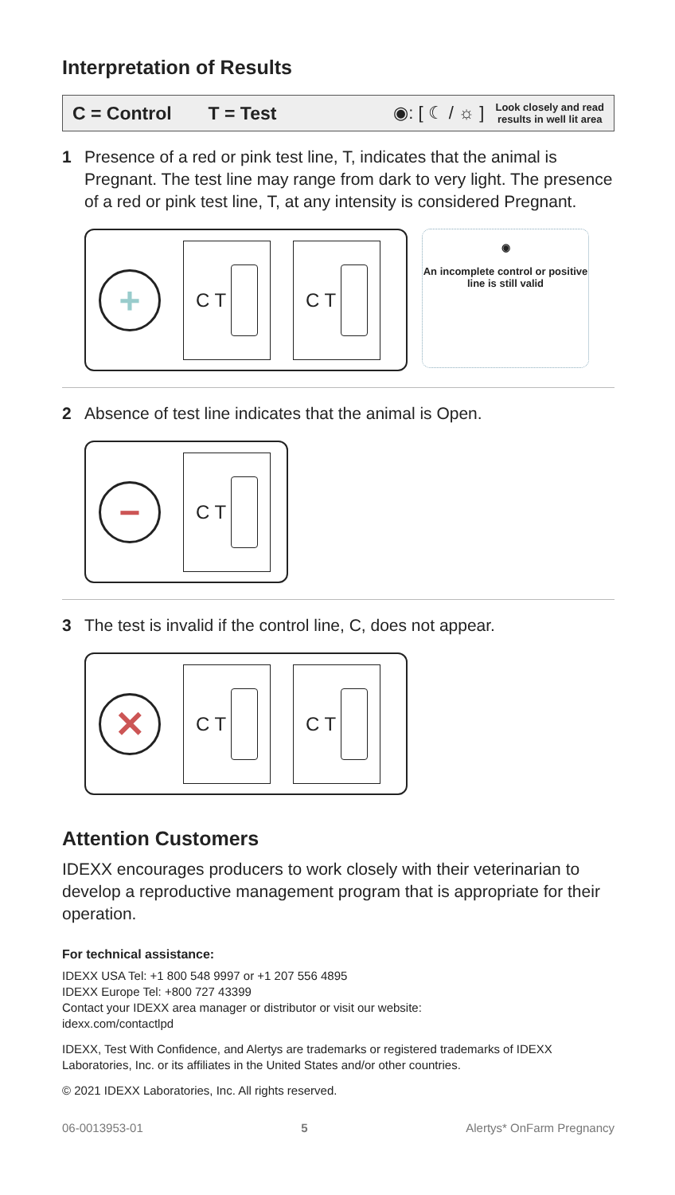Interpretation of Results
C = Control T = Test ◉: [ ☾ / ☼ ] Look closely and read
results in well lit area
1 Presence of a red or pink test line, T, indicates that the animal is Pregnant. The test line may range from dark to very light. The presence of a red or pink test line, T, at any intensity is considered Pregnant.
+
C T C T
◉
An incomplete control or positive line is still valid
2 Absence of test line indicates that the animal is Open.
−
C T
3 The test is invalid if the control line, C, does not appear.
✕
C T C T
Attention Customers
IDEXX encourages producers to work closely with their veterinarian to develop a reproductive management program that is appropriate for their operation.
For technical assistance:
IDEXX USA Tel: +1 800 548 9997 or +1 207 556 4895
IDEXX Europe Tel: +800 727 43399
Contact your IDEXX area manager or distributor or visit our website:
idexx.com/contactlpd
IDEXX, Test With Confidence, and Alertys are trademarks or registered trademarks of IDEXX Laboratories, Inc. or its affiliates in the United States and/or other countries.
© 2021 IDEXX Laboratories, Inc. All rights reserved.
06-0013953-01 5 Alertys* OnFarm Pregnancy